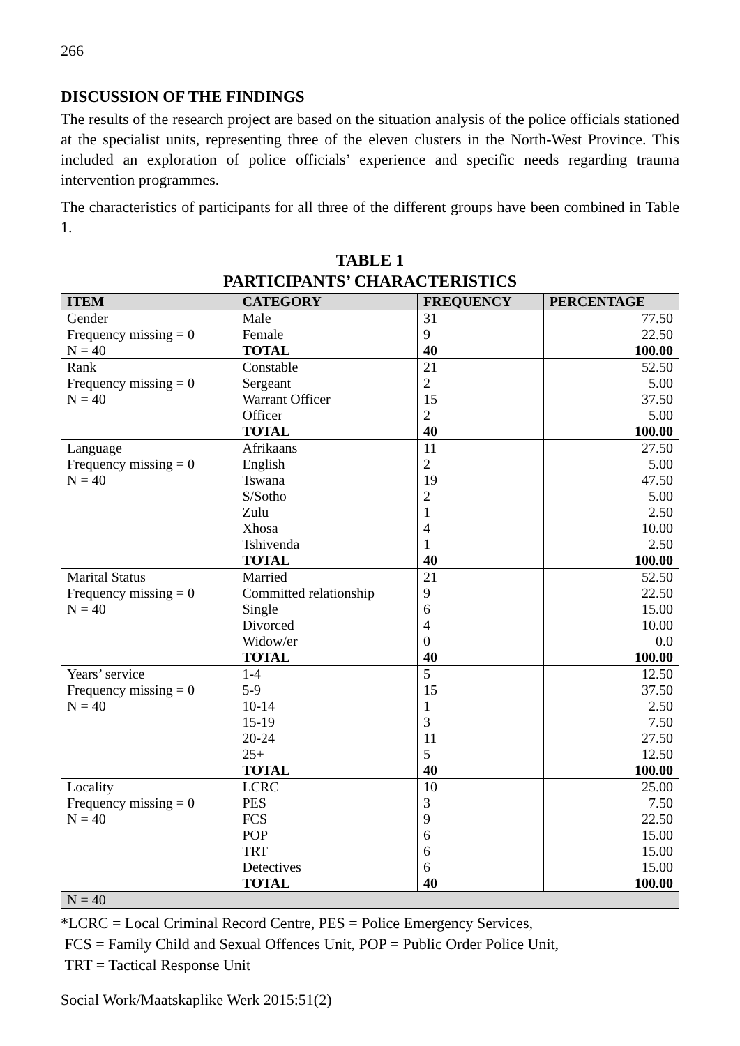266
DISCUSSION OF THE FINDINGS
The results of the research project are based on the situation analysis of the police officials stationed at the specialist units, representing three of the eleven clusters in the North-West Province. This included an exploration of police officials’ experience and specific needs regarding trauma intervention programmes.
The characteristics of participants for all three of the different groups have been combined in Table 1.
TABLE 1
PARTICIPANTS’ CHARACTERISTICS
| ITEM | CATEGORY | FREQUENCY | PERCENTAGE |
| --- | --- | --- | --- |
| Gender Frequency missing = 0 N = 40 | Male Female TOTAL | 31 9 40 | 77.50 22.50 100.00 |
| Rank Frequency missing = 0 N = 40 | Constable Sergeant Warrant Officer Officer TOTAL | 21 2 15 2 40 | 52.50 5.00 37.50 5.00 100.00 |
| Language Frequency missing = 0 N = 40 | Afrikaans English Tswana S/Sotho Zulu Xhosa Tshivenda TOTAL | 11 2 19 2 1 4 1 40 | 27.50 5.00 47.50 5.00 2.50 10.00 2.50 100.00 |
| Marital Status Frequency missing = 0 N = 40 | Married Committed relationship Single Divorced Widow/er TOTAL | 21 9 6 4 0 40 | 52.50 22.50 15.00 10.00 0.0 100.00 |
| Years’ service Frequency missing = 0 N = 40 | 1-4 5-9 10-14 15-19 20-24 25+ TOTAL | 5 15 1 3 11 5 40 | 12.50 37.50 2.50 7.50 27.50 12.50 100.00 |
| Locality Frequency missing = 0 N = 40 | LCRC PES FCS POP TRT Detectives TOTAL | 10 3 9 6 6 6 40 | 25.00 7.50 22.50 15.00 15.00 15.00 100.00 |
| N = 40 | | | |
*LCRC = Local Criminal Record Centre, PES = Police Emergency Services,
FCS = Family Child and Sexual Offences Unit, POP = Public Order Police Unit,
TRT = Tactical Response Unit
Social Work/Maatskaplike Werk 2015:51(2)